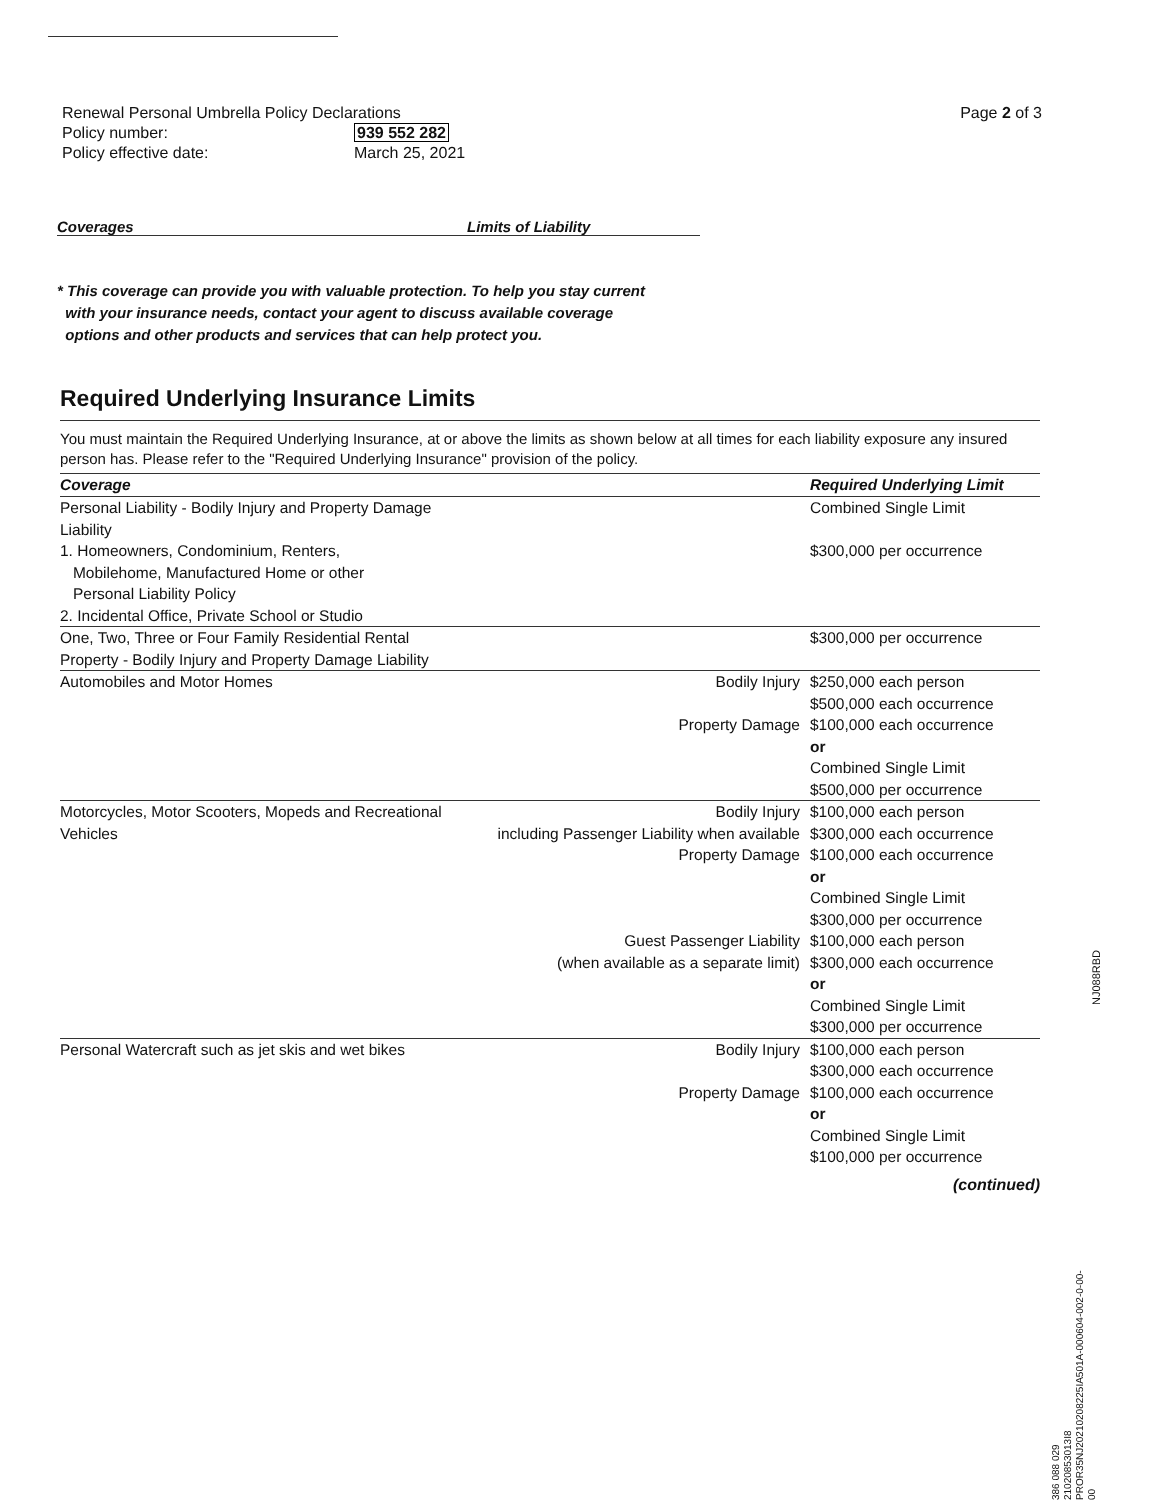Page 2 of 3
| Renewal Personal Umbrella Policy Declarations | |
| Policy number: | 939 552 282 |
| Policy effective date: | March 25, 2021 |
Coverages Limits of Liability
* This coverage can provide you with valuable protection. To help you stay current
with your insurance needs, contact your agent to discuss available coverage
options and other products and services that can help protect you.
Required Underlying Insurance Limits
You must maintain the Required Underlying Insurance, at or above the limits as shown below at all times for each liability exposure any insured person has. Please refer to the "Required Underlying Insurance" provision of the policy.
| Coverage | | Required Underlying Limit |
| --- | --- | --- |
| Personal Liability - Bodily Injury and Property Damage Liability 1. Homeowners, Condominium, Renters, Mobilehome, Manufactured Home or other Personal Liability Policy 2. Incidental Office, Private School or Studio | | Combined Single Limit $300,000 per occurrence |
| One, Two, Three or Four Family Residential Rental Property - Bodily Injury and Property Damage Liability | | $300,000 per occurrence |
| Automobiles and Motor Homes | Bodily Injury Property Damage | $250,000 each person $500,000 each occurrence $100,000 each occurrence or Combined Single Limit $500,000 per occurrence |
| Motorcycles, Motor Scooters, Mopeds and Recreational Vehicles | Bodily Injury including Passenger Liability when available Property Damage Guest Passenger Liability (when available as a separate limit) | $100,000 each person $300,000 each occurrence $100,000 each occurrence or Combined Single Limit $300,000 per occurrence $100,000 each person $300,000 each occurrence or Combined Single Limit $300,000 per occurrence |
| Personal Watercraft such as jet skis and wet bikes | Bodily Injury Property Damage | $100,000 each person $300,000 each occurrence $100,000 each occurrence or Combined Single Limit $100,000 per occurrence |
(continued)
NJ088RBD
386 088 029
21020853013I8
PROR35NJ20210208225IA501A-000604-002-0-00-00